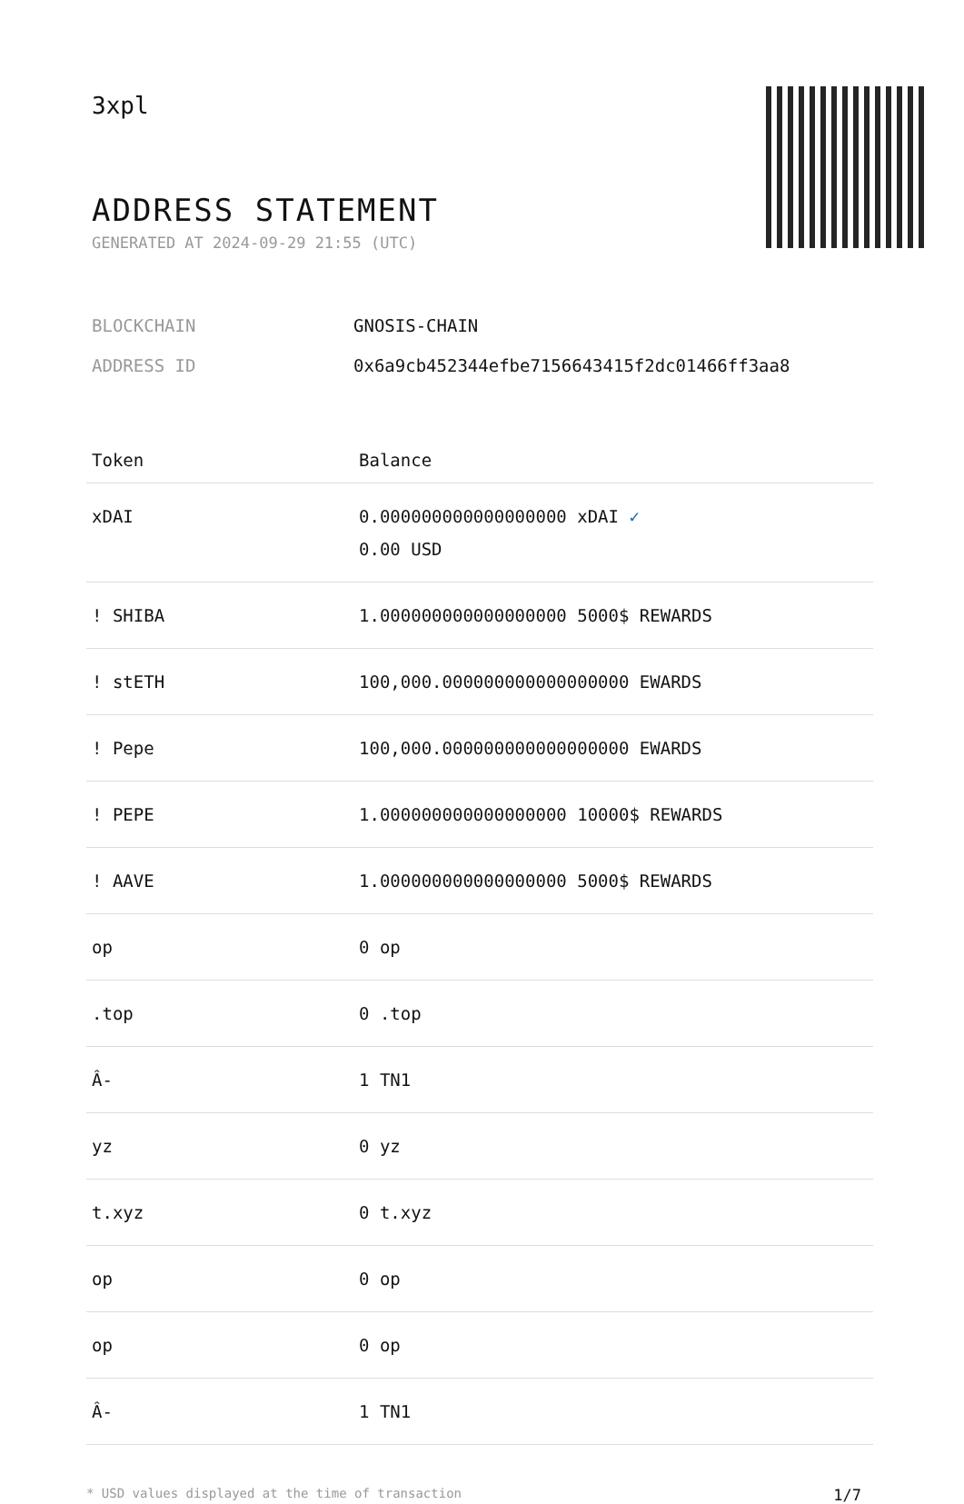3xpl
ADDRESS STATEMENT
GENERATED AT 2024-09-29 21:55 (UTC)
BLOCKCHAIN GNOSIS-CHAIN
ADDRESS ID 0x6a9cb452344efbe7156643415f2dc01466ff3aa8
| Token | Balance |
| --- | --- |
| xDAI | 0.000000000000000000 xDAI ✓ 0.00 USD |
| ! SHIBA | 1.000000000000000000 5000$ REWARDS |
| ! stETH | 100,000.000000000000000000 EWARDS |
| ! Pepe | 100,000.000000000000000000 EWARDS |
| ! PEPE | 1.000000000000000000 10000$ REWARDS |
| ! AAVE | 1.000000000000000000 5000$ REWARDS |
| op | 0 op |
| .top | 0 .top |
| Â- | 1 TN1 |
| yz | 0 yz |
| t.xyz | 0 t.xyz |
| op | 0 op |
| op | 0 op |
| Â- | 1 TN1 |
* USD values displayed at the time of transaction 1/7